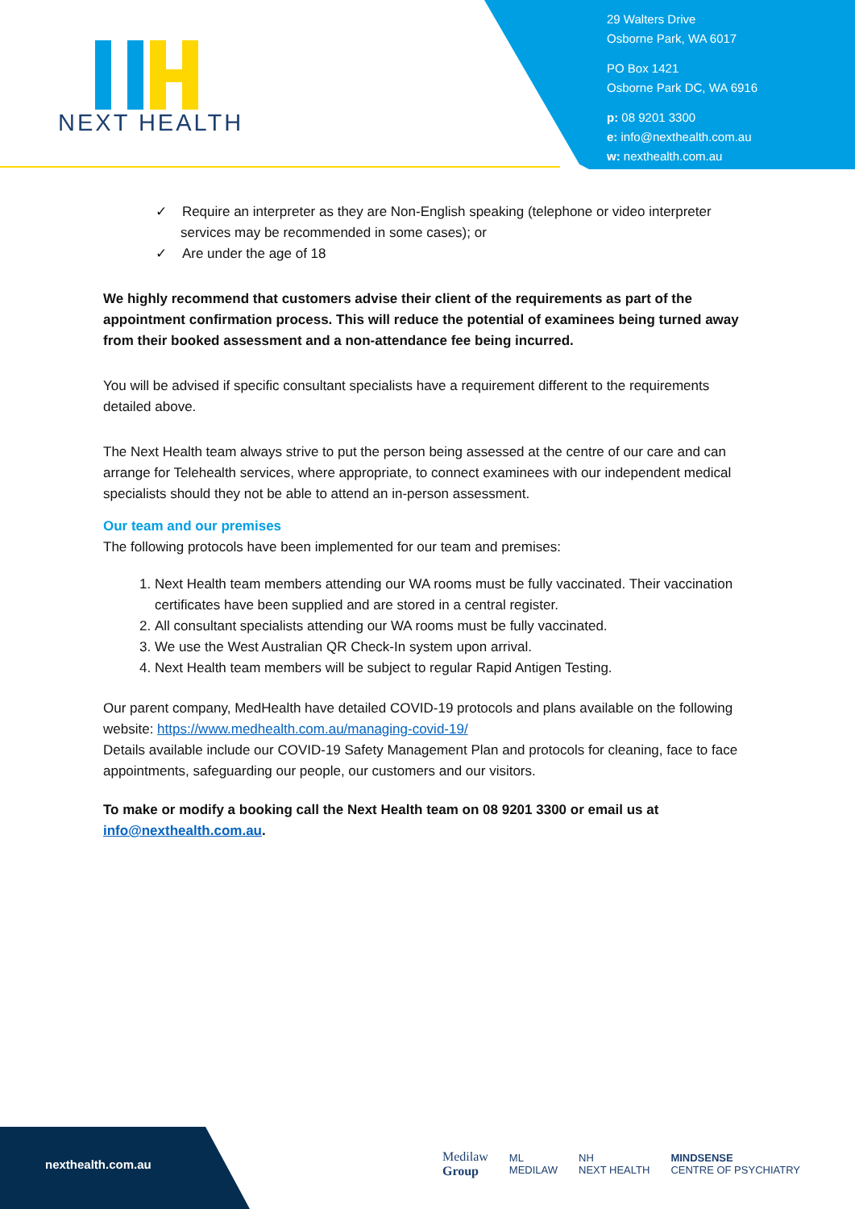NEXT HEALTH
29 Walters Drive
Osborne Park, WA 6017
PO Box 1421
Osborne Park DC, WA 6916
p: 08 9201 3300
e: info@nexthealth.com.au
w: nexthealth.com.au
✓ Require an interpreter as they are Non-English speaking (telephone or video interpreter services may be recommended in some cases); or
✓ Are under the age of 18
We highly recommend that customers advise their client of the requirements as part of the appointment confirmation process. This will reduce the potential of examinees being turned away from their booked assessment and a non-attendance fee being incurred.
You will be advised if specific consultant specialists have a requirement different to the requirements detailed above.
The Next Health team always strive to put the person being assessed at the centre of our care and can arrange for Telehealth services, where appropriate, to connect examinees with our independent medical specialists should they not be able to attend an in-person assessment.
Our team and our premises
The following protocols have been implemented for our team and premises:
1. Next Health team members attending our WA rooms must be fully vaccinated. Their vaccination certificates have been supplied and are stored in a central register.
2. All consultant specialists attending our WA rooms must be fully vaccinated.
3. We use the West Australian QR Check-In system upon arrival.
4. Next Health team members will be subject to regular Rapid Antigen Testing.
Our parent company, MedHealth have detailed COVID-19 protocols and plans available on the following website: https://www.medhealth.com.au/managing-covid-19/
Details available include our COVID-19 Safety Management Plan and protocols for cleaning, face to face appointments, safeguarding our people, our customers and our visitors.
To make or modify a booking call the Next Health team on 08 9201 3300 or email us at info@nexthealth.com.au.
nexthealth.com.au
Medilaw
Group ML
MEDILAW NH
NEXT HEALTH MINDSENSE
CENTRE OF PSYCHIATRY